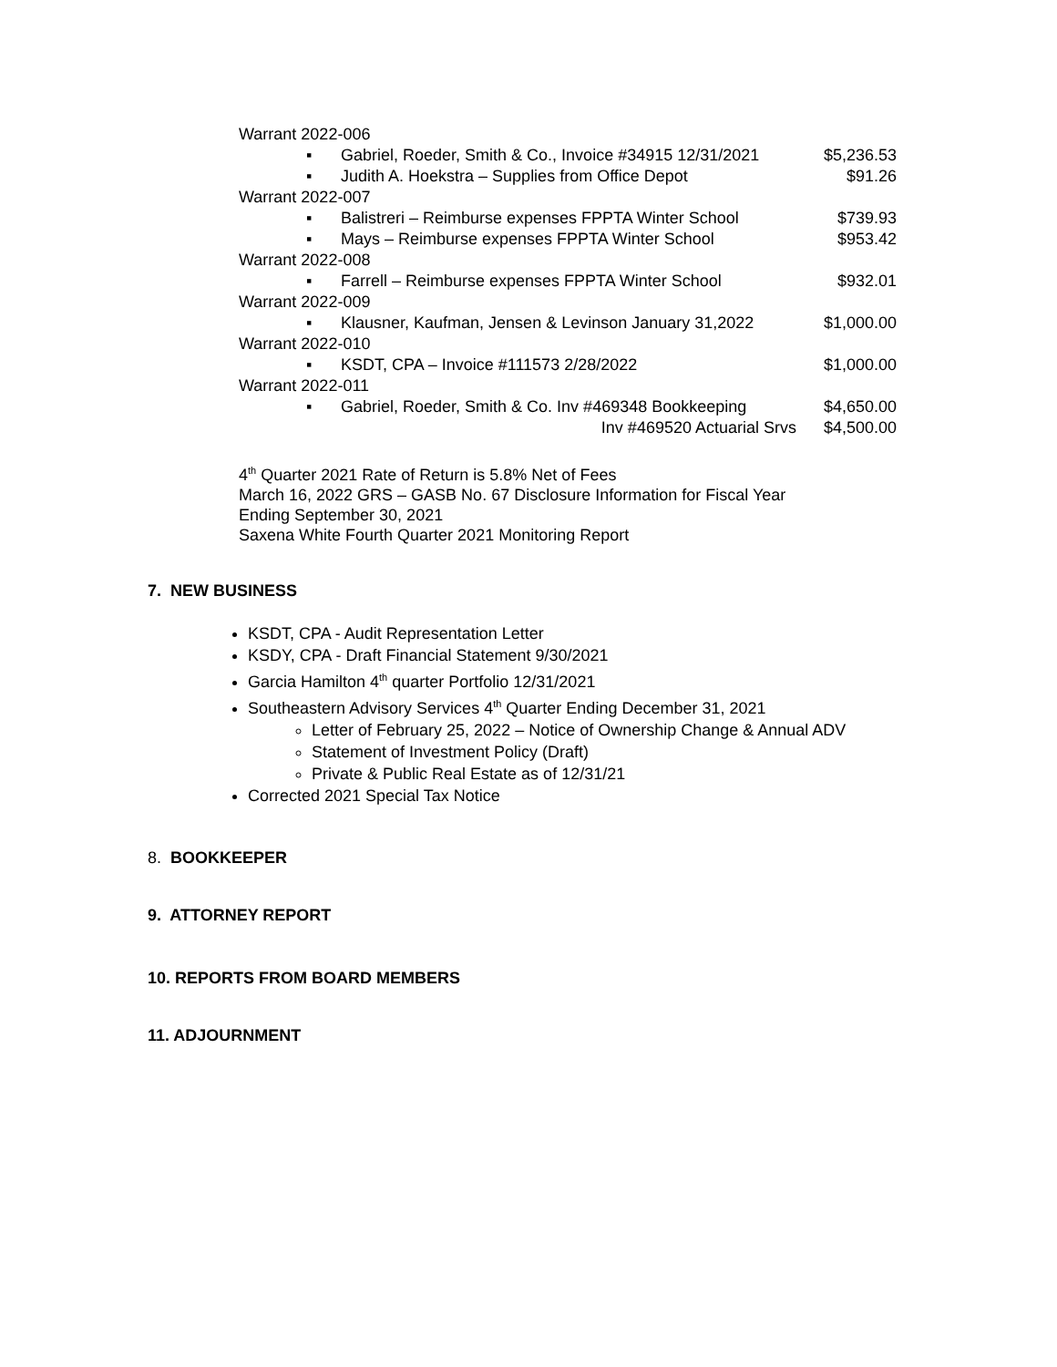Warrant 2022-006
▪ Gabriel, Roeder, Smith & Co., Invoice #34915 12/31/2021 $5,236.53
▪ Judith A. Hoekstra – Supplies from Office Depot $91.26
Warrant 2022-007
▪ Balistreri – Reimburse expenses FPPTA Winter School $739.93
▪ Mays – Reimburse expenses FPPTA Winter School $953.42
Warrant 2022-008
▪ Farrell – Reimburse expenses FPPTA Winter School $932.01
Warrant 2022-009
▪ Klausner, Kaufman, Jensen & Levinson January 31,2022 $1,000.00
Warrant 2022-010
▪ KSDT, CPA – Invoice #111573 2/28/2022 $1,000.00
Warrant 2022-011
▪ Gabriel, Roeder, Smith & Co. Inv #469348 Bookkeeping $4,650.00
Inv #469520 Actuarial Srvs $4,500.00
4<sup>th</sup> Quarter 2021 Rate of Return is 5.8% Net of Fees
March 16, 2022 GRS – GASB No. 67 Disclosure Information for Fiscal Year
Ending September 30, 2021
Saxena White Fourth Quarter 2021 Monitoring Report
7. NEW BUSINESS
KSDT, CPA - Audit Representation Letter
KSDY, CPA - Draft Financial Statement 9/30/2021
Garcia Hamilton 4<sup>th</sup> quarter Portfolio 12/31/2021
Southeastern Advisory Services 4<sup>th</sup> Quarter Ending December 31, 2021
Letter of February 25, 2022 – Notice of Ownership Change & Annual ADV
Statement of Investment Policy (Draft)
Private & Public Real Estate as of 12/31/21
Corrected 2021 Special Tax Notice
8. BOOKKEEPER
9. ATTORNEY REPORT
10. REPORTS FROM BOARD MEMBERS
11. ADJOURNMENT